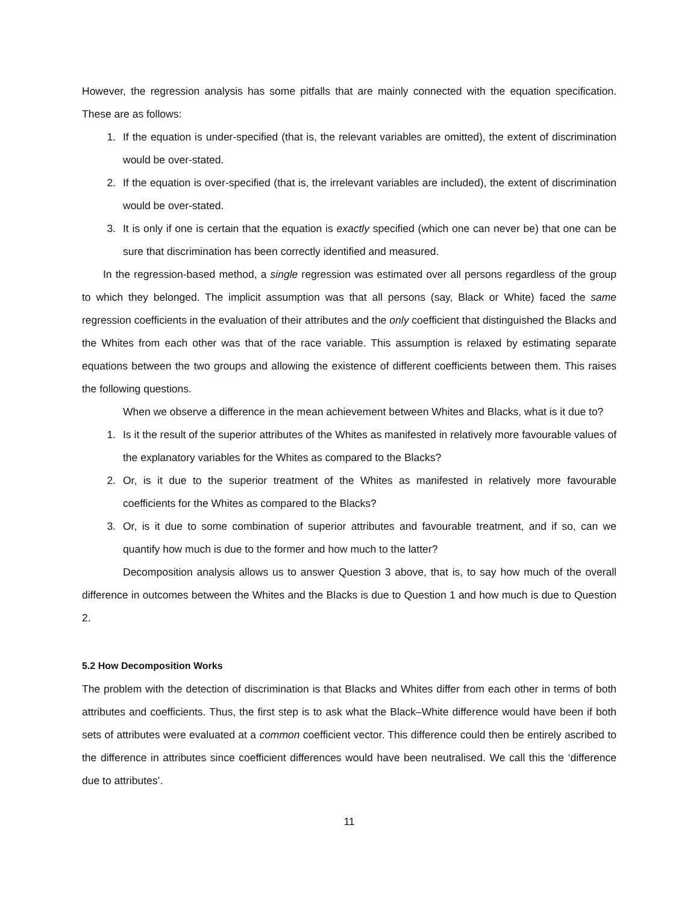However, the regression analysis has some pitfalls that are mainly connected with the equation specification. These are as follows:
1. If the equation is under-specified (that is, the relevant variables are omitted), the extent of discrimination would be over-stated.
2. If the equation is over-specified (that is, the irrelevant variables are included), the extent of discrimination would be over-stated.
3. It is only if one is certain that the equation is exactly specified (which one can never be) that one can be sure that discrimination has been correctly identified and measured.
In the regression-based method, a single regression was estimated over all persons regardless of the group to which they belonged. The implicit assumption was that all persons (say, Black or White) faced the same regression coefficients in the evaluation of their attributes and the only coefficient that distinguished the Blacks and the Whites from each other was that of the race variable. This assumption is relaxed by estimating separate equations between the two groups and allowing the existence of different coefficients between them. This raises the following questions.
When we observe a difference in the mean achievement between Whites and Blacks, what is it due to?
1. Is it the result of the superior attributes of the Whites as manifested in relatively more favourable values of the explanatory variables for the Whites as compared to the Blacks?
2. Or, is it due to the superior treatment of the Whites as manifested in relatively more favourable coefficients for the Whites as compared to the Blacks?
3. Or, is it due to some combination of superior attributes and favourable treatment, and if so, can we quantify how much is due to the former and how much to the latter?
Decomposition analysis allows us to answer Question 3 above, that is, to say how much of the overall difference in outcomes between the Whites and the Blacks is due to Question 1 and how much is due to Question 2.
5.2 How Decomposition Works
The problem with the detection of discrimination is that Blacks and Whites differ from each other in terms of both attributes and coefficients. Thus, the first step is to ask what the Black–White difference would have been if both sets of attributes were evaluated at a common coefficient vector. This difference could then be entirely ascribed to the difference in attributes since coefficient differences would have been neutralised. We call this the ‘difference due to attributes’.
11